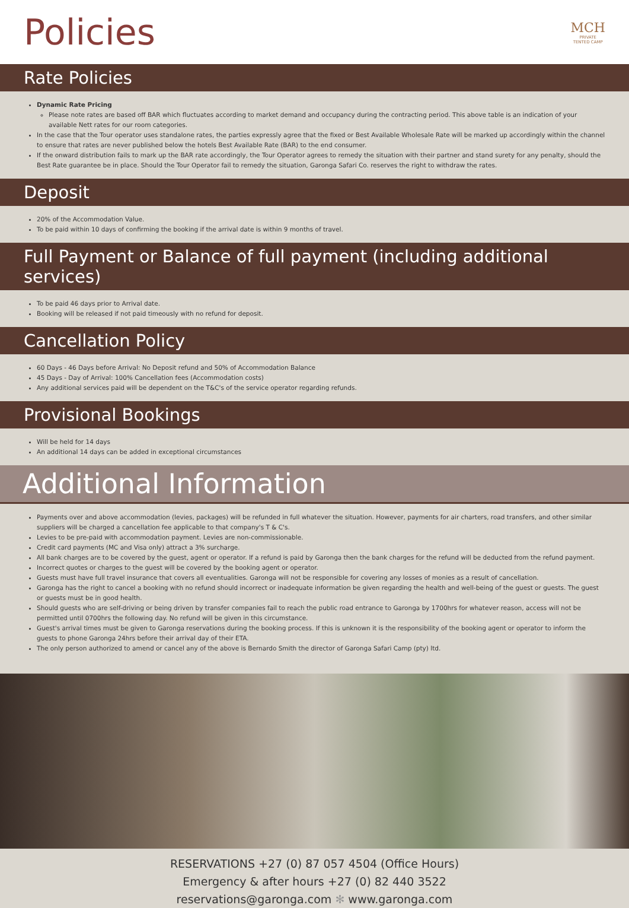Policies
MCH
PRIVATE
TENTED CAMP
Rate Policies
Dynamic Rate Pricing
Please note rates are based off BAR which fluctuates according to market demand and occupancy during the contracting period. This above table is an indication of your available Nett rates for our room categories.
In the case that the Tour operator uses standalone rates, the parties expressly agree that the fixed or Best Available Wholesale Rate will be marked up accordingly within the channel to ensure that rates are never published below the hotels Best Available Rate (BAR) to the end consumer.
If the onward distribution fails to mark up the BAR rate accordingly, the Tour Operator agrees to remedy the situation with their partner and stand surety for any penalty, should the Best Rate guarantee be in place. Should the Tour Operator fail to remedy the situation, Garonga Safari Co. reserves the right to withdraw the rates.
Deposit
20% of the Accommodation Value.
To be paid within 10 days of confirming the booking if the arrival date is within 9 months of travel.
Full Payment or Balance of full payment (including additional services)
To be paid 46 days prior to Arrival date.
Booking will be released if not paid timeously with no refund for deposit.
Cancellation Policy
60 Days - 46 Days before Arrival: No Deposit refund and 50% of Accommodation Balance
45 Days - Day of Arrival: 100% Cancellation fees (Accommodation costs)
Any additional services paid will be dependent on the T&C's of the service operator regarding refunds.
Provisional Bookings
Will be held for 14 days
An additional 14 days can be added in exceptional circumstances
Additional Information
Payments over and above accommodation (levies, packages) will be refunded in full whatever the situation. However, payments for air charters, road transfers, and other similar suppliers will be charged a cancellation fee applicable to that company's T & C's.
Levies to be pre-paid with accommodation payment. Levies are non-commissionable.
Credit card payments (MC and Visa only) attract a 3% surcharge.
All bank charges are to be covered by the guest, agent or operator. If a refund is paid by Garonga then the bank charges for the refund will be deducted from the refund payment.
Incorrect quotes or charges to the guest will be covered by the booking agent or operator.
Guests must have full travel insurance that covers all eventualities. Garonga will not be responsible for covering any losses of monies as a result of cancellation.
Garonga has the right to cancel a booking with no refund should incorrect or inadequate information be given regarding the health and well-being of the guest or guests. The guest or guests must be in good health.
Should guests who are self-driving or being driven by transfer companies fail to reach the public road entrance to Garonga by 1700hrs for whatever reason, access will not be permitted until 0700hrs the following day. No refund will be given in this circumstance.
Guest's arrival times must be given to Garonga reservations during the booking process. If this is unknown it is the responsibility of the booking agent or operator to inform the guests to phone Garonga 24hrs before their arrival day of their ETA.
The only person authorized to amend or cancel any of the above is Bernardo Smith the director of Garonga Safari Camp (pty) ltd.
RESERVATIONS +27 (0) 87 057 4504 (Office Hours)
Emergency & after hours +27 (0) 82 440 3522
reservations@garonga.com ✻ www.garonga.com